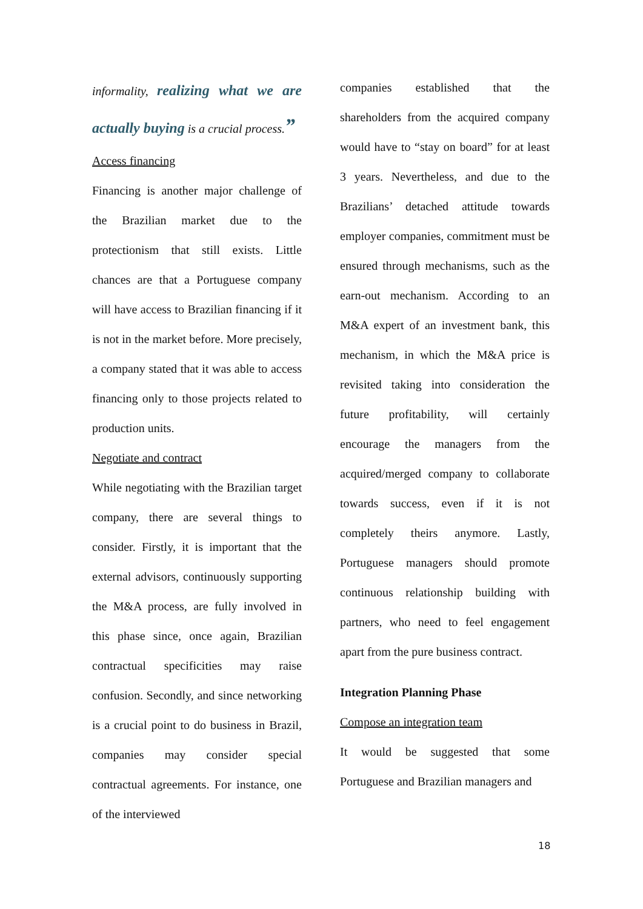informality, realizing what we are actually buying is a crucial process.”
Access financing
Financing is another major challenge of the Brazilian market due to the protectionism that still exists. Little chances are that a Portuguese company will have access to Brazilian financing if it is not in the market before. More precisely, a company stated that it was able to access financing only to those projects related to production units.
Negotiate and contract
While negotiating with the Brazilian target company, there are several things to consider. Firstly, it is important that the external advisors, continuously supporting the M&A process, are fully involved in this phase since, once again, Brazilian contractual specificities may raise confusion. Secondly, and since networking is a crucial point to do business in Brazil, companies may consider special contractual agreements. For instance, one of the interviewed
companies established that the shareholders from the acquired company would have to “stay on board” for at least 3 years. Nevertheless, and due to the Brazilians’ detached attitude towards employer companies, commitment must be ensured through mechanisms, such as the earn-out mechanism. According to an M&A expert of an investment bank, this mechanism, in which the M&A price is revisited taking into consideration the future profitability, will certainly encourage the managers from the acquired/merged company to collaborate towards success, even if it is not completely theirs anymore. Lastly, Portuguese managers should promote continuous relationship building with partners, who need to feel engagement apart from the pure business contract.
Integration Planning Phase
Compose an integration team
It would be suggested that some Portuguese and Brazilian managers and
18